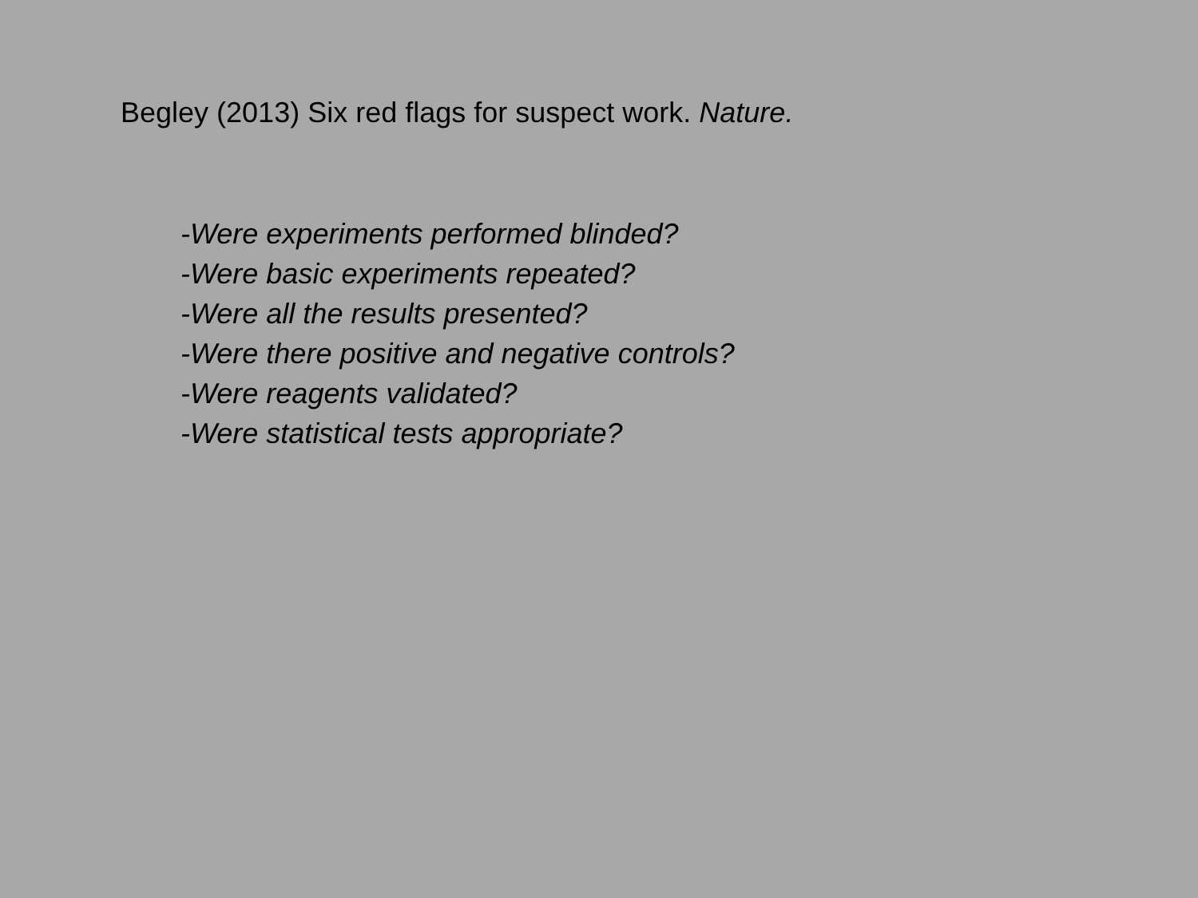Begley (2013) Six red flags for suspect work. Nature.
-Were experiments performed blinded?
-Were basic experiments repeated?
-Were all the results presented?
-Were there positive and negative controls?
-Were reagents validated?
-Were statistical tests appropriate?